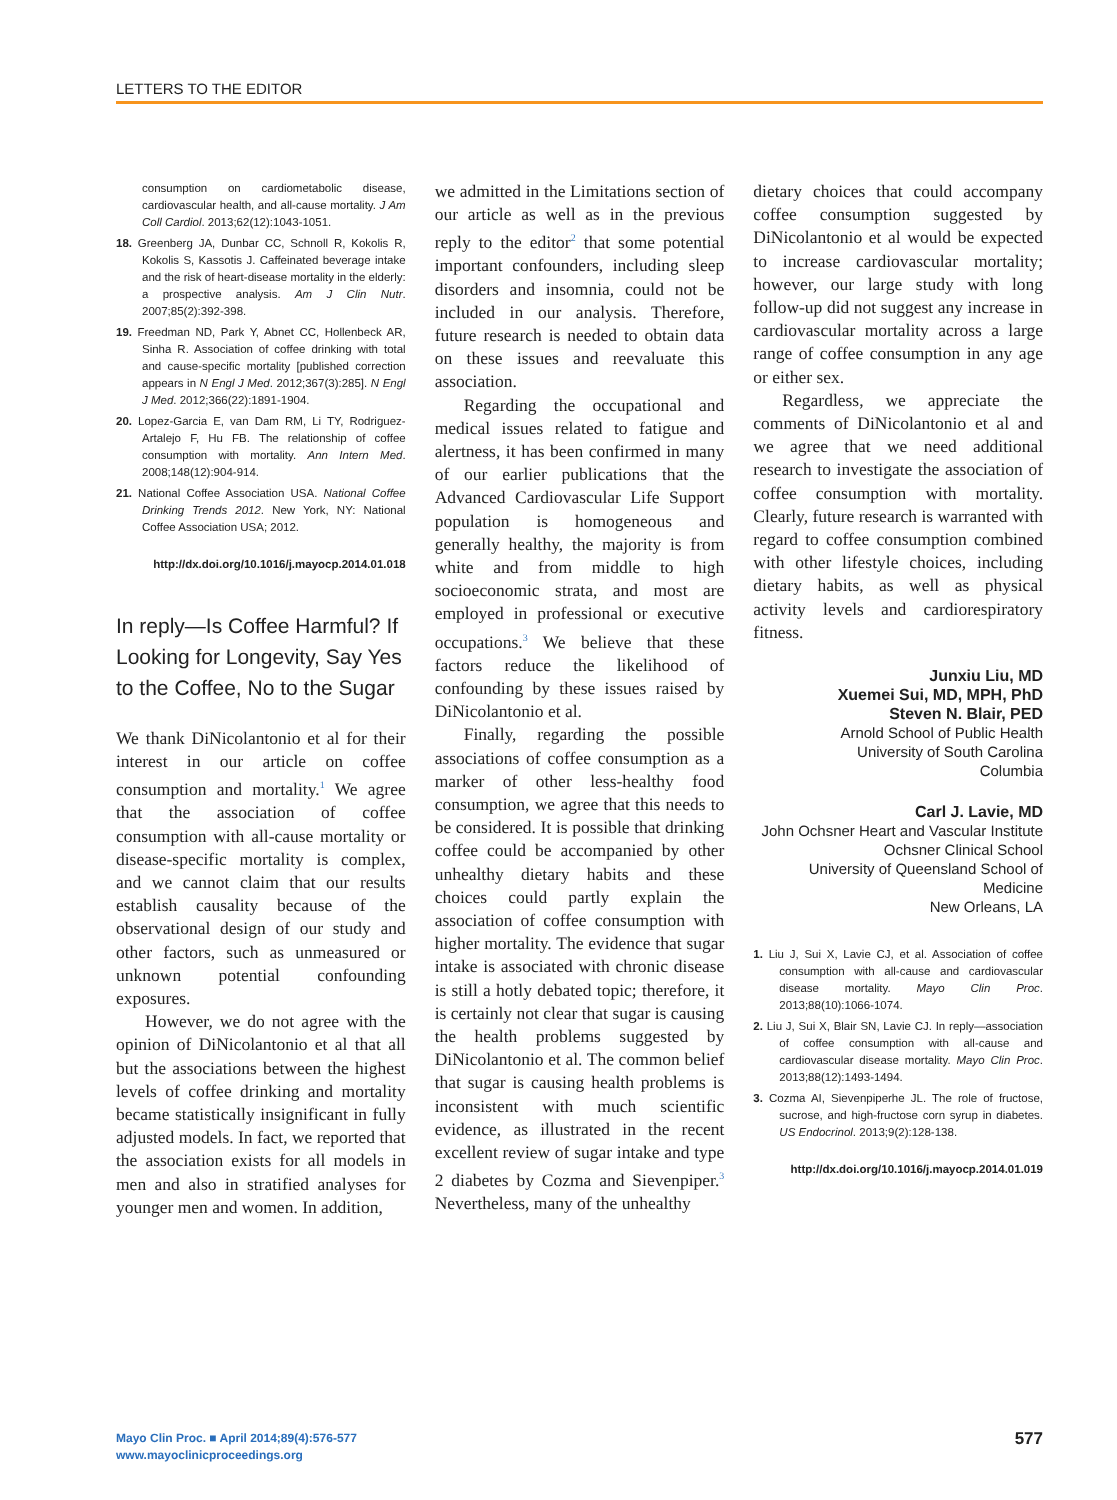LETTERS TO THE EDITOR
consumption on cardiometabolic disease, cardiovascular health, and all-cause mortality. J Am Coll Cardiol. 2013;62(12):1043-1051.
18. Greenberg JA, Dunbar CC, Schnoll R, Kokolis R, Kokolis S, Kassotis J. Caffeinated beverage intake and the risk of heart-disease mortality in the elderly: a prospective analysis. Am J Clin Nutr. 2007;85(2):392-398.
19. Freedman ND, Park Y, Abnet CC, Hollenbeck AR, Sinha R. Association of coffee drinking with total and cause-specific mortality [published correction appears in N Engl J Med. 2012;367(3):285]. N Engl J Med. 2012;366(22):1891-1904.
20. Lopez-Garcia E, van Dam RM, Li TY, Rodriguez-Artalejo F, Hu FB. The relationship of coffee consumption with mortality. Ann Intern Med. 2008;148(12):904-914.
21. National Coffee Association USA. National Coffee Drinking Trends 2012. New York, NY: National Coffee Association USA; 2012.
http://dx.doi.org/10.1016/j.mayocp.2014.01.018
In reply—Is Coffee Harmful? If Looking for Longevity, Say Yes to the Coffee, No to the Sugar
We thank DiNicolantonio et al for their interest in our article on coffee consumption and mortality.<sup>1</sup> We agree that the association of coffee consumption with all-cause mortality or disease-specific mortality is complex, and we cannot claim that our results establish causality because of the observational design of our study and other factors, such as unmeasured or unknown potential confounding exposures.
However, we do not agree with the opinion of DiNicolantonio et al that all but the associations between the highest levels of coffee drinking and mortality became statistically insignificant in fully adjusted models. In fact, we reported that the association exists for all models in men and also in stratified analyses for younger men and women. In addition,
we admitted in the Limitations section of our article as well as in the previous reply to the editor<sup>2</sup> that some potential important confounders, including sleep disorders and insomnia, could not be included in our analysis. Therefore, future research is needed to obtain data on these issues and reevaluate this association.
Regarding the occupational and medical issues related to fatigue and alertness, it has been confirmed in many of our earlier publications that the Advanced Cardiovascular Life Support population is homogeneous and generally healthy, the majority is from white and from middle to high socioeconomic strata, and most are employed in professional or executive occupations.<sup>3</sup> We believe that these factors reduce the likelihood of confounding by these issues raised by DiNicolantonio et al.
Finally, regarding the possible associations of coffee consumption as a marker of other less-healthy food consumption, we agree that this needs to be considered. It is possible that drinking coffee could be accompanied by other unhealthy dietary habits and these choices could partly explain the association of coffee consumption with higher mortality. The evidence that sugar intake is associated with chronic disease is still a hotly debated topic; therefore, it is certainly not clear that sugar is causing the health problems suggested by DiNicolantonio et al. The common belief that sugar is causing health problems is inconsistent with much scientific evidence, as illustrated in the recent excellent review of sugar intake and type 2 diabetes by Cozma and Sievenpiper.<sup>3</sup> Nevertheless, many of the unhealthy
dietary choices that could accompany coffee consumption suggested by DiNicolantonio et al would be expected to increase cardiovascular mortality; however, our large study with long follow-up did not suggest any increase in cardiovascular mortality across a large range of coffee consumption in any age or either sex.
Regardless, we appreciate the comments of DiNicolantonio et al and we agree that we need additional research to investigate the association of coffee consumption with mortality. Clearly, future research is warranted with regard to coffee consumption combined with other lifestyle choices, including dietary habits, as well as physical activity levels and cardiorespiratory fitness.
Junxiu Liu, MD
Xuemei Sui, MD, MPH, PhD
Steven N. Blair, PED
Arnold School of Public Health
University of South Carolina
Columbia
Carl J. Lavie, MD
John Ochsner Heart and Vascular Institute
Ochsner Clinical School
University of Queensland School of Medicine
New Orleans, LA
1. Liu J, Sui X, Lavie CJ, et al. Association of coffee consumption with all-cause and cardiovascular disease mortality. Mayo Clin Proc. 2013;88(10):1066-1074.
2. Liu J, Sui X, Blair SN, Lavie CJ. In reply—association of coffee consumption with all-cause and cardiovascular disease mortality. Mayo Clin Proc. 2013;88(12):1493-1494.
3. Cozma AI, Sievenpiperhe JL. The role of fructose, sucrose, and high-fructose corn syrup in diabetes. US Endocrinol. 2013;9(2):128-138.
http://dx.doi.org/10.1016/j.mayocp.2014.01.019
Mayo Clin Proc. ■ April 2014;89(4):576-577
www.mayoclinicproceedings.org
577